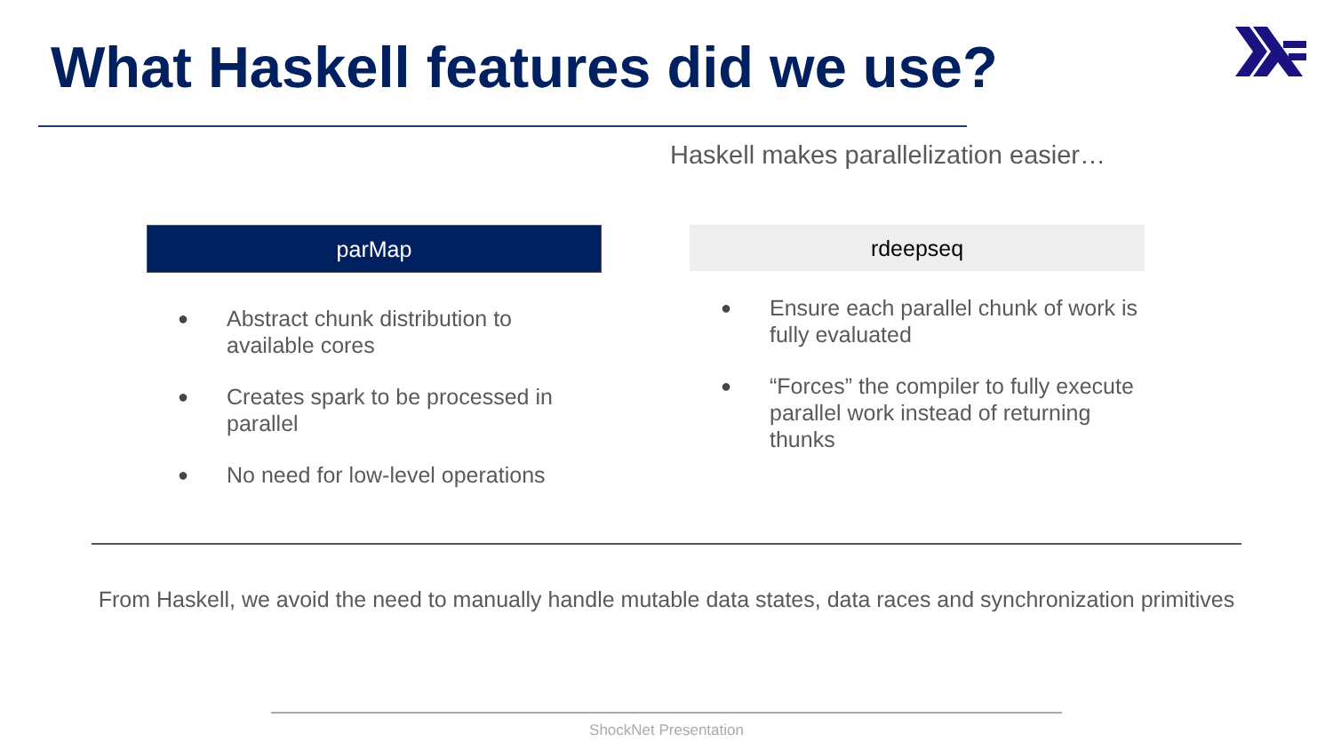What Haskell features did we use?
Haskell makes parallelization easier…
parMap
● Abstract chunk distribution to available cores
● Creates spark to be processed in parallel
● No need for low-level operations
rdeepseq
● Ensure each parallel chunk of work is fully evaluated
● “Forces” the compiler to fully execute parallel work instead of returning thunks
From Haskell, we avoid the need to manually handle mutable data states, data races and synchronization primitives
ShockNet Presentation